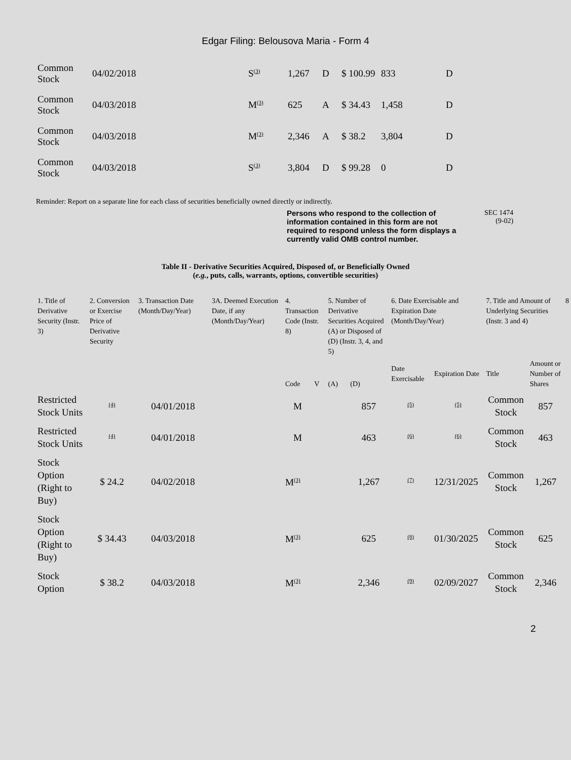Edgar Filing: Belousova Maria - Form 4
| Common Stock | 04/02/2018 | S<sup>(3)</sup> | 1,267 | D | $ 100.99 | 833 | D |
| Common Stock | 04/03/2018 | M<sup>(3)</sup> | 625 | A | $ 34.43 | 1,458 | D |
| Common Stock | 04/03/2018 | M<sup>(3)</sup> | 2,346 | A | $ 38.2 | 3,804 | D |
| Common Stock | 04/03/2018 | S<sup>(3)</sup> | 3,804 | D | $ 99.28 | 0 | D |
Reminder: Report on a separate line for each class of securities beneficially owned directly or indirectly.
Persons who respond to the collection of information contained in this form are not required to respond unless the form displays a currently valid OMB control number. SEC 1474
(9-02)
Table II - Derivative Securities Acquired, Disposed of, or Beneficially Owned
(e.g., puts, calls, warrants, options, convertible securities)
| 1. Title of Derivative Security (Instr. 3) | 2. Conversion or Exercise Price of Derivative Security | 3. Transaction Date (Month/Day/Year) | 3A. Deemed Execution Date, if any (Month/Day/Year) | 4. Transaction Code (Instr. 8) | | 5. Number of Derivative Securities Acquired (A) or Disposed of (D) (Instr. 3, 4, and 5) | | 6. Date Exercisable and Expiration Date (Month/Day/Year) | | 7. Title and Amount of Underlying Securities (Instr. 3 and 4) | | 8 |
| --- | --- | --- | --- | --- | --- | --- | --- | --- | --- | --- | --- | --- |
| | | | | Code | V | (A) | (D) | Date Exercisable | Expiration Date | Title | Amount or Number of Shares | |
| Restricted Stock Units | <sup>(4)</sup> | 04/01/2018 | | M | | | 857 | <sup>(5)</sup> | <sup>(5)</sup> | Common Stock | 857 | |
| Restricted Stock Units | <sup>(4)</sup> | 04/01/2018 | | M | | | 463 | <sup>(6)</sup> | <sup>(6)</sup> | Common Stock | 463 | |
| Stock Option (Right to Buy) | $ 24.2 | 04/02/2018 | | M<sup>(3)</sup> | | | 1,267 | <sup>(7)</sup> | 12/31/2025 | Common Stock | 1,267 | |
| Stock Option (Right to Buy) | $ 34.43 | 04/03/2018 | | M<sup>(3)</sup> | | | 625 | <sup>(8)</sup> | 01/30/2025 | Common Stock | 625 | |
| Stock Option | $ 38.2 | 04/03/2018 | | M<sup>(3)</sup> | | | 2,346 | <sup>(9)</sup> | 02/09/2027 | Common Stock | 2,346 | |
2